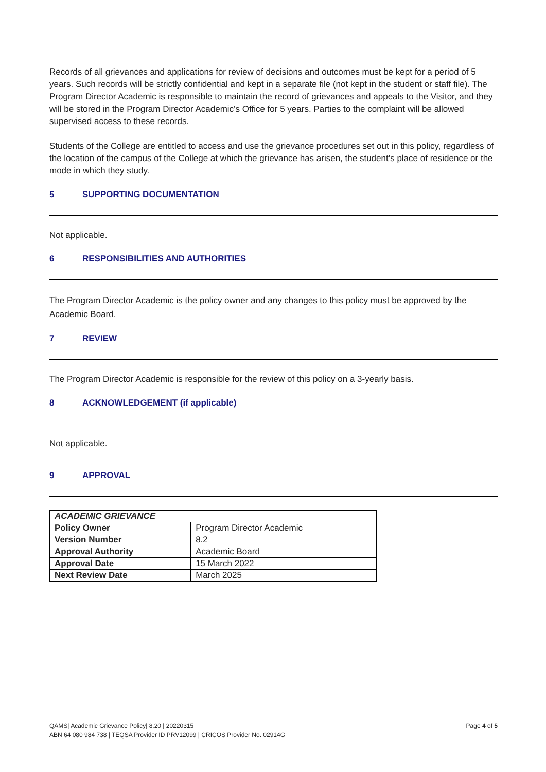Records of all grievances and applications for review of decisions and outcomes must be kept for a period of 5 years. Such records will be strictly confidential and kept in a separate file (not kept in the student or staff file). The Program Director Academic is responsible to maintain the record of grievances and appeals to the Visitor, and they will be stored in the Program Director Academic’s Office for 5 years. Parties to the complaint will be allowed supervised access to these records.
Students of the College are entitled to access and use the grievance procedures set out in this policy, regardless of the location of the campus of the College at which the grievance has arisen, the student’s place of residence or the mode in which they study.
5 SUPPORTING DOCUMENTATION
Not applicable.
6 RESPONSIBILITIES AND AUTHORITIES
The Program Director Academic is the policy owner and any changes to this policy must be approved by the Academic Board.
7 REVIEW
The Program Director Academic is responsible for the review of this policy on a 3-yearly basis.
8 ACKNOWLEDGEMENT (if applicable)
Not applicable.
9 APPROVAL
| ACADEMIC GRIEVANCE | |
| Policy Owner | Program Director Academic |
| Version Number | 8.2 |
| Approval Authority | Academic Board |
| Approval Date | 15 March 2022 |
| Next Review Date | March 2025 |
QAMS| Academic Grievance Policy| 8.20 | 20220315 Page 4 of 5
ABN 64 080 984 738 | TEQSA Provider ID PRV12099 | CRICOS Provider No. 02914G